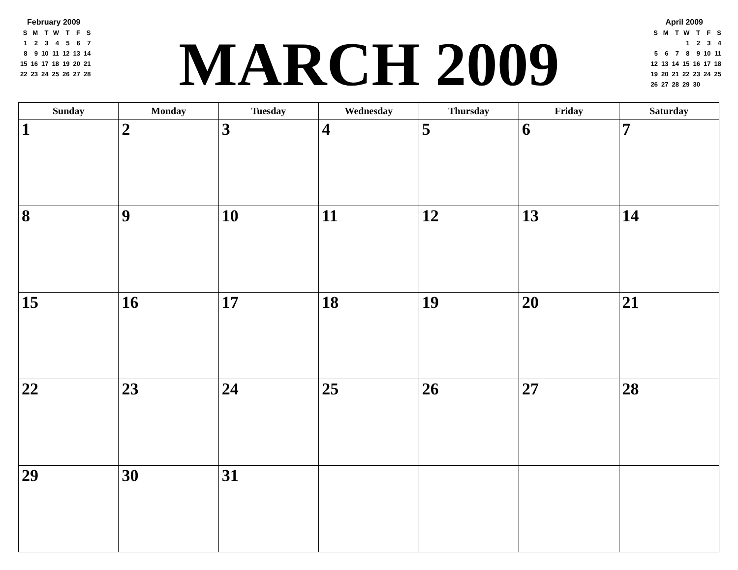February 2009
| S | M | T | W | T | F | S |
| 1 | 2 | 3 | 4 | 5 | 6 | 7 |
| 8 | 9 | 10 | 11 | 12 | 13 | 14 |
| 15 | 16 | 17 | 18 | 19 | 20 | 21 |
| 22 | 23 | 24 | 25 | 26 | 27 | 28 |
MARCH 2009
April 2009
| S | M | T | W | T | F | S |
| | | | 1 | 2 | 3 | 4 |
| 5 | 6 | 7 | 8 | 9 | 10 | 11 |
| 12 | 13 | 14 | 15 | 16 | 17 | 18 |
| 19 | 20 | 21 | 22 | 23 | 24 | 25 |
| 26 | 27 | 28 | 29 | 30 | | |
| Sunday | Monday | Tuesday | Wednesday | Thursday | Friday | Saturday |
| --- | --- | --- | --- | --- | --- | --- |
| 1 | 2 | 3 | 4 | 5 | 6 | 7 |
| 8 | 9 | 10 | 11 | 12 | 13 | 14 |
| 15 | 16 | 17 | 18 | 19 | 20 | 21 |
| 22 | 23 | 24 | 25 | 26 | 27 | 28 |
| 29 | 30 | 31 | | | | |